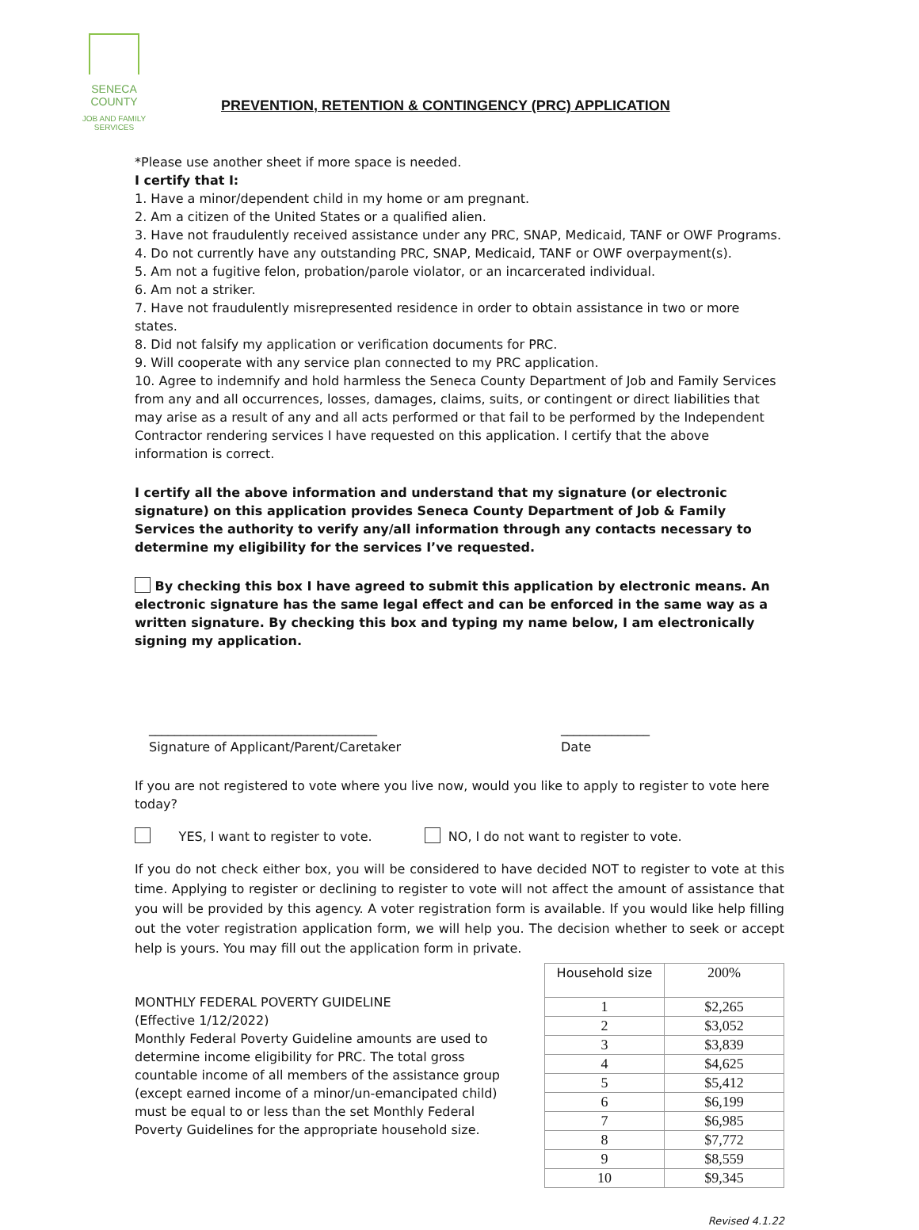SENECA COUNTY
JOB AND FAMILY SERVICES
PREVENTION, RETENTION & CONTINGENCY (PRC) APPLICATION
*Please use another sheet if more space is needed.
I certify that I:
1. Have a minor/dependent child in my home or am pregnant.
2. Am a citizen of the United States or a qualified alien.
3. Have not fraudulently received assistance under any PRC, SNAP, Medicaid, TANF or OWF Programs.
4. Do not currently have any outstanding PRC, SNAP, Medicaid, TANF or OWF overpayment(s).
5. Am not a fugitive felon, probation/parole violator, or an incarcerated individual.
6. Am not a striker.
7. Have not fraudulently misrepresented residence in order to obtain assistance in two or more states.
8. Did not falsify my application or verification documents for PRC.
9. Will cooperate with any service plan connected to my PRC application.
10. Agree to indemnify and hold harmless the Seneca County Department of Job and Family Services from any and all occurrences, losses, damages, claims, suits, or contingent or direct liabilities that may arise as a result of any and all acts performed or that fail to be performed by the Independent Contractor rendering services I have requested on this application. I certify that the above information is correct.
I certify all the above information and understand that my signature (or electronic signature) on this application provides Seneca County Department of Job & Family Services the authority to verify any/all information through any contacts necessary to determine my eligibility for the services I’ve requested.
By checking this box I have agreed to submit this application by electronic means. An electronic signature has the same legal effect and can be enforced in the same way as a written signature. By checking this box and typing my name below, I am electronically signing my application.
____________________________________
Signature of Applicant/Parent/Caretaker ______________
Date
If you are not registered to vote where you live now, would you like to apply to register to vote here today?
YES, I want to register to vote. NO, I do not want to register to vote.
If you do not check either box, you will be considered to have decided NOT to register to vote at this time. Applying to register or declining to register to vote will not affect the amount of assistance that you will be provided by this agency. A voter registration form is available. If you would like help filling out the voter registration application form, we will help you. The decision whether to seek or accept help is yours. You may fill out the application form in private.
MONTHLY FEDERAL POVERTY GUIDELINE
(Effective 1/12/2022)
Monthly Federal Poverty Guideline amounts are used to determine income eligibility for PRC. The total gross countable income of all members of the assistance group (except earned income of a minor/un-emancipated child) must be equal to or less than the set Monthly Federal Poverty Guidelines for the appropriate household size.
| Household size | 200% |
| --- | --- |
| 1 | $2,265 |
| 2 | $3,052 |
| 3 | $3,839 |
| 4 | $4,625 |
| 5 | $5,412 |
| 6 | $6,199 |
| 7 | $6,985 |
| 8 | $7,772 |
| 9 | $8,559 |
| 10 | $9,345 |
Revised 4.1.22